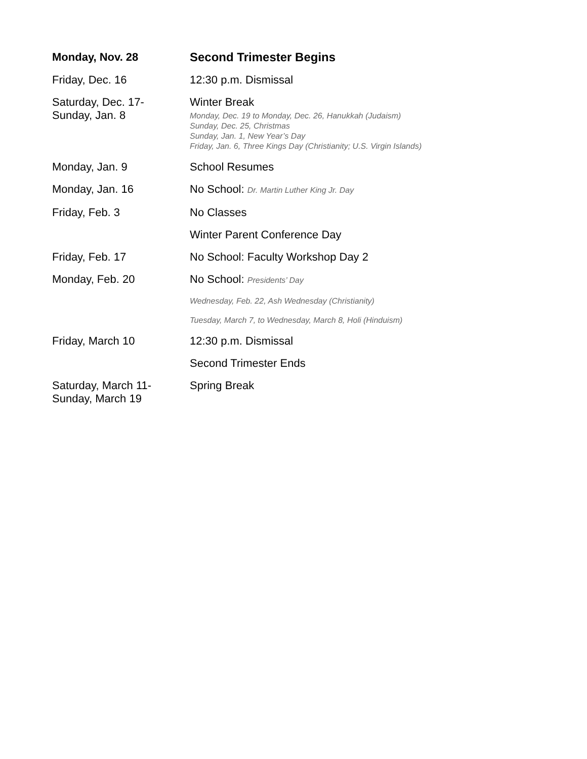| Monday, Nov. 28 | Second Trimester Begins |
| Friday, Dec. 16 | 12:30 p.m. Dismissal |
| Saturday, Dec. 17- Sunday, Jan. 8 | Winter Break Monday, Dec. 19 to Monday, Dec. 26, Hanukkah (Judaism) Sunday, Dec. 25, Christmas Sunday, Jan. 1, New Year’s Day Friday, Jan. 6, Three Kings Day (Christianity; U.S. Virgin Islands) |
| Monday, Jan. 9 | School Resumes |
| Monday, Jan. 16 | No School: Dr. Martin Luther King Jr. Day |
| Friday, Feb. 3 | No Classes |
| | Winter Parent Conference Day |
| Friday, Feb. 17 | No School: Faculty Workshop Day 2 |
| Monday, Feb. 20 | No School: Presidents’ Day |
| | Wednesday, Feb. 22, Ash Wednesday (Christianity) |
| | Tuesday, March 7, to Wednesday, March 8, Holi (Hinduism) |
| Friday, March 10 | 12:30 p.m. Dismissal |
| | Second Trimester Ends |
| Saturday, March 11- Sunday, March 19 | Spring Break |